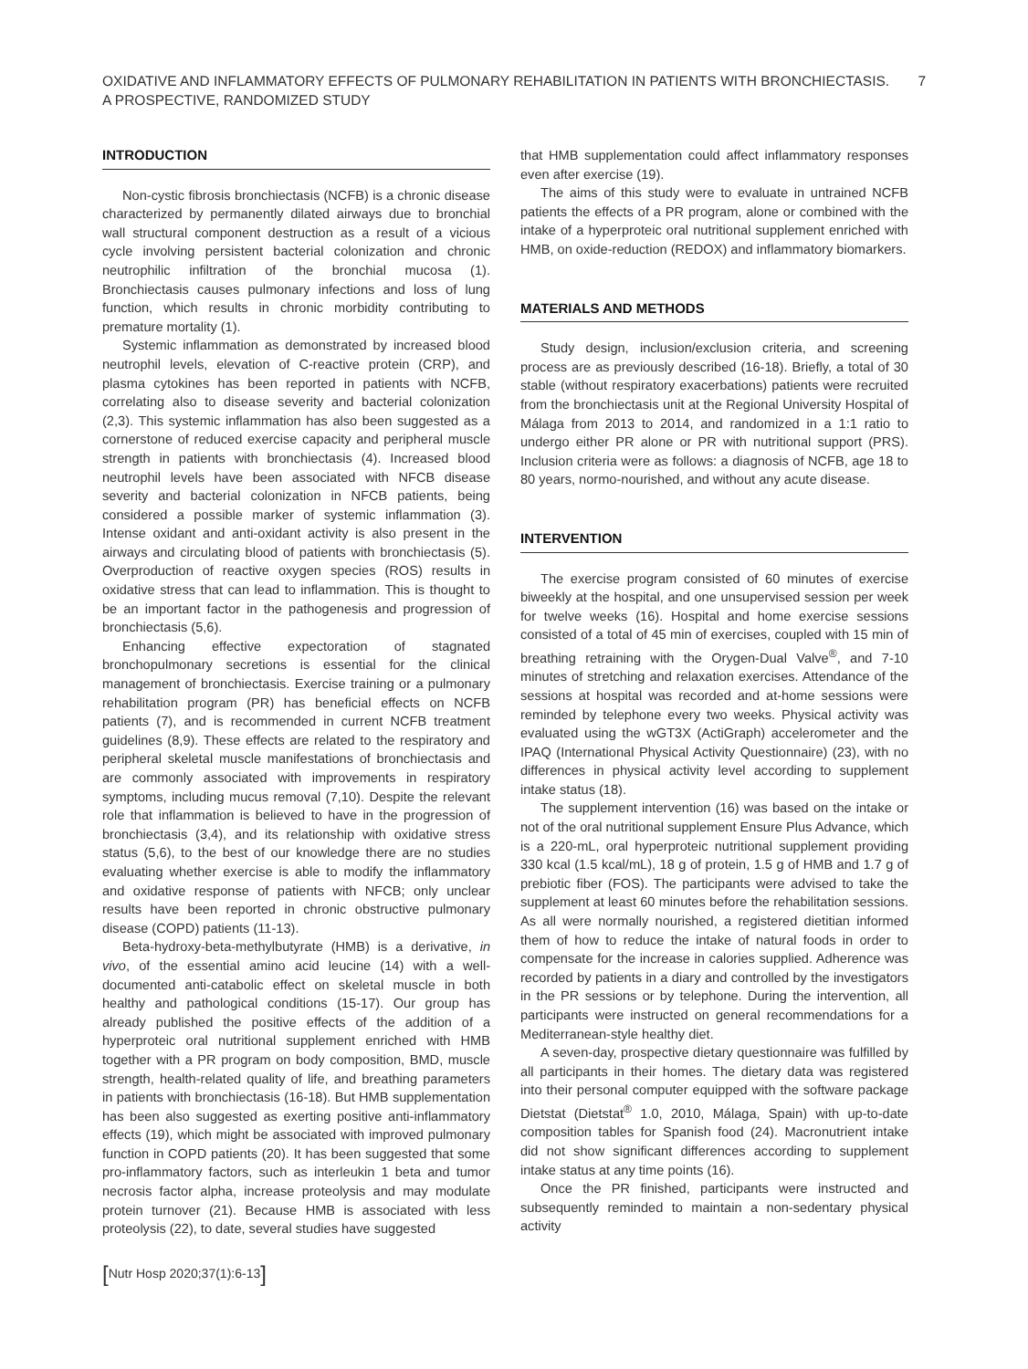OXIDATIVE AND INFLAMMATORY EFFECTS OF PULMONARY REHABILITATION IN PATIENTS WITH BRONCHIECTASIS.
A PROSPECTIVE, RANDOMIZED STUDY
7
INTRODUCTION
Non-cystic fibrosis bronchiectasis (NCFB) is a chronic disease characterized by permanently dilated airways due to bronchial wall structural component destruction as a result of a vicious cycle involving persistent bacterial colonization and chronic neutrophilic infiltration of the bronchial mucosa (1). Bronchiectasis causes pulmonary infections and loss of lung function, which results in chronic morbidity contributing to premature mortality (1).
Systemic inflammation as demonstrated by increased blood neutrophil levels, elevation of C-reactive protein (CRP), and plasma cytokines has been reported in patients with NCFB, correlating also to disease severity and bacterial colonization (2,3). This systemic inflammation has also been suggested as a cornerstone of reduced exercise capacity and peripheral muscle strength in patients with bronchiectasis (4). Increased blood neutrophil levels have been associated with NFCB disease severity and bacterial colonization in NFCB patients, being considered a possible marker of systemic inflammation (3). Intense oxidant and anti-oxidant activity is also present in the airways and circulating blood of patients with bronchiectasis (5). Overproduction of reactive oxygen species (ROS) results in oxidative stress that can lead to inflammation. This is thought to be an important factor in the pathogenesis and progression of bronchiectasis (5,6).
Enhancing effective expectoration of stagnated bronchopulmonary secretions is essential for the clinical management of bronchiectasis. Exercise training or a pulmonary rehabilitation program (PR) has beneficial effects on NCFB patients (7), and is recommended in current NCFB treatment guidelines (8,9). These effects are related to the respiratory and peripheral skeletal muscle manifestations of bronchiectasis and are commonly associated with improvements in respiratory symptoms, including mucus removal (7,10). Despite the relevant role that inflammation is believed to have in the progression of bronchiectasis (3,4), and its relationship with oxidative stress status (5,6), to the best of our knowledge there are no studies evaluating whether exercise is able to modify the inflammatory and oxidative response of patients with NFCB; only unclear results have been reported in chronic obstructive pulmonary disease (COPD) patients (11-13).
Beta-hydroxy-beta-methylbutyrate (HMB) is a derivative, in vivo, of the essential amino acid leucine (14) with a well-documented anti-catabolic effect on skeletal muscle in both healthy and pathological conditions (15-17). Our group has already published the positive effects of the addition of a hyperproteic oral nutritional supplement enriched with HMB together with a PR program on body composition, BMD, muscle strength, health-related quality of life, and breathing parameters in patients with bronchiectasis (16-18). But HMB supplementation has been also suggested as exerting positive anti-inflammatory effects (19), which might be associated with improved pulmonary function in COPD patients (20). It has been suggested that some pro-inflammatory factors, such as interleukin 1 beta and tumor necrosis factor alpha, increase proteolysis and may modulate protein turnover (21). Because HMB is associated with less proteolysis (22), to date, several studies have suggested
[Nutr Hosp 2020;37(1):6-13]
that HMB supplementation could affect inflammatory responses even after exercise (19).
The aims of this study were to evaluate in untrained NCFB patients the effects of a PR program, alone or combined with the intake of a hyperproteic oral nutritional supplement enriched with HMB, on oxide-reduction (REDOX) and inflammatory biomarkers.
MATERIALS AND METHODS
Study design, inclusion/exclusion criteria, and screening process are as previously described (16-18). Briefly, a total of 30 stable (without respiratory exacerbations) patients were recruited from the bronchiectasis unit at the Regional University Hospital of Málaga from 2013 to 2014, and randomized in a 1:1 ratio to undergo either PR alone or PR with nutritional support (PRS). Inclusion criteria were as follows: a diagnosis of NCFB, age 18 to 80 years, normo-nourished, and without any acute disease.
INTERVENTION
The exercise program consisted of 60 minutes of exercise biweekly at the hospital, and one unsupervised session per week for twelve weeks (16). Hospital and home exercise sessions consisted of a total of 45 min of exercises, coupled with 15 min of breathing retraining with the Orygen-Dual Valve<sup>®</sup>, and 7-10 minutes of stretching and relaxation exercises. Attendance of the sessions at hospital was recorded and at-home sessions were reminded by telephone every two weeks. Physical activity was evaluated using the wGT3X (ActiGraph) accelerometer and the IPAQ (International Physical Activity Questionnaire) (23), with no differences in physical activity level according to supplement intake status (18).
The supplement intervention (16) was based on the intake or not of the oral nutritional supplement Ensure Plus Advance, which is a 220-mL, oral hyperproteic nutritional supplement providing 330 kcal (1.5 kcal/mL), 18 g of protein, 1.5 g of HMB and 1.7 g of prebiotic fiber (FOS). The participants were advised to take the supplement at least 60 minutes before the rehabilitation sessions. As all were normally nourished, a registered dietitian informed them of how to reduce the intake of natural foods in order to compensate for the increase in calories supplied. Adherence was recorded by patients in a diary and controlled by the investigators in the PR sessions or by telephone. During the intervention, all participants were instructed on general recommendations for a Mediterranean-style healthy diet.
A seven-day, prospective dietary questionnaire was fulfilled by all participants in their homes. The dietary data was registered into their personal computer equipped with the software package Dietstat (Dietstat<sup>®</sup> 1.0, 2010, Málaga, Spain) with up-to-date composition tables for Spanish food (24). Macronutrient intake did not show significant differences according to supplement intake status at any time points (16).
Once the PR finished, participants were instructed and subsequently reminded to maintain a non-sedentary physical activity